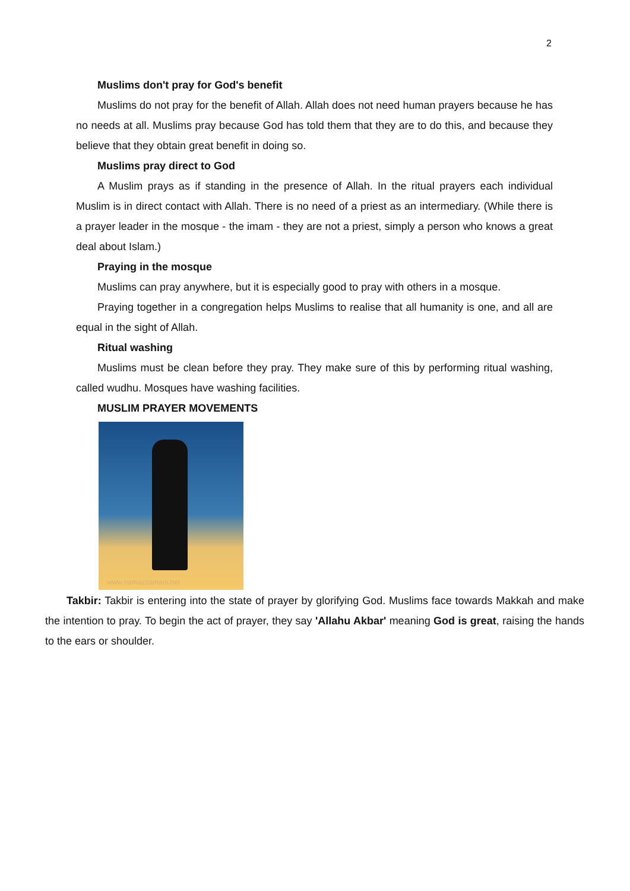2
Muslims don't pray for God's benefit
Muslims do not pray for the benefit of Allah. Allah does not need human prayers because he has no needs at all. Muslims pray because God has told them that they are to do this, and because they believe that they obtain great benefit in doing so.
Muslims pray direct to God
A Muslim prays as if standing in the presence of Allah. In the ritual prayers each individual Muslim is in direct contact with Allah. There is no need of a priest as an intermediary. (While there is a prayer leader in the mosque - the imam - they are not a priest, simply a person who knows a great deal about Islam.)
Praying in the mosque
Muslims can pray anywhere, but it is especially good to pray with others in a mosque.
Praying together in a congregation helps Muslims to realise that all humanity is one, and all are equal in the sight of Allah.
Ritual washing
Muslims must be clean before they pray. They make sure of this by performing ritual washing, called wudhu. Mosques have washing facilities.
MUSLIM PRAYER MOVEMENTS
www.namazzamani.net
Takbir: Takbir is entering into the state of prayer by glorifying God. Muslims face towards Makkah and make the intention to pray. To begin the act of prayer, they say 'Allahu Akbar' meaning God is great, raising the hands to the ears or shoulder.